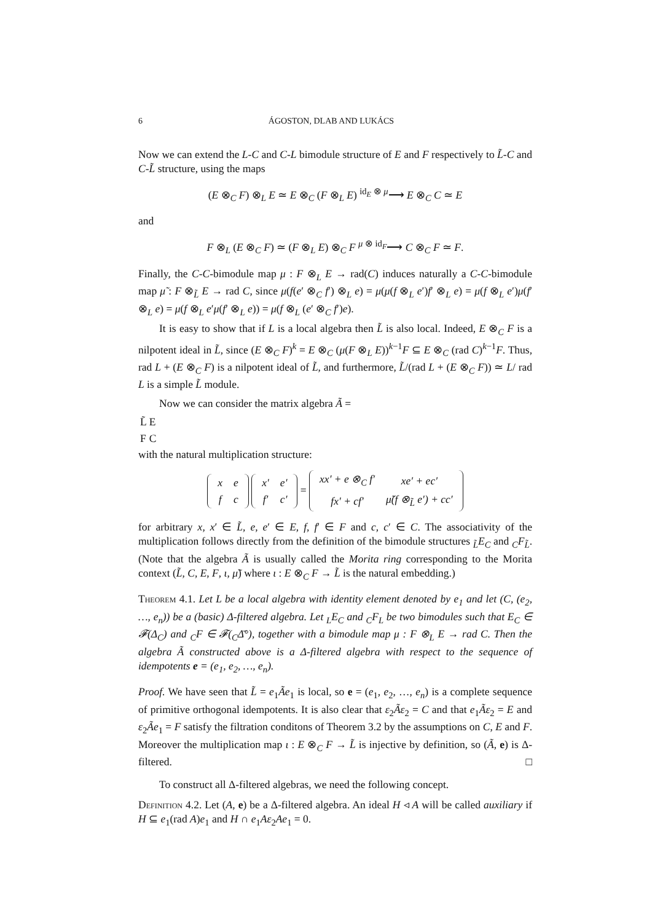6 ÁGOSTON, DLAB AND LUKÁCS
Now we can extend the L-C and C-L bimodule structure of E and F respectively to L̃-C and C-L̃ structure, using the maps
(E ⊗<sub>C</sub> F) ⊗<sub>L</sub> E ≃ E ⊗<sub>C</sub> (F ⊗<sub>L</sub> E) <sup>id<sub>E</sub> ⊗ μ</sup>⟶ E ⊗<sub>C</sub> C ≃ E
and
F ⊗<sub>L</sub> (E ⊗<sub>C</sub> F) ≃ (F ⊗<sub>L</sub> E) ⊗<sub>C</sub> F <sup>μ ⊗ id<sub>F</sub></sup>⟶ C ⊗<sub>C</sub> F ≃ F.
Finally, the C-C-bimodule map μ : F ⊗<sub>L</sub> E → rad(C) induces naturally a C-C-bimodule map μ̃ : F ⊗<sub>L̃</sub> E → rad C, since μ(f(e′ ⊗<sub>C</sub> f′) ⊗<sub>L</sub> e) = μ(μ(f ⊗<sub>L</sub> e′)f′ ⊗<sub>L</sub> e) = μ(f ⊗<sub>L</sub> e′)μ(f′ ⊗<sub>L</sub> e) = μ(f ⊗<sub>L</sub> e′μ(f′ ⊗<sub>L</sub> e)) = μ(f ⊗<sub>L</sub> (e′ ⊗<sub>C</sub> f′)e).
It is easy to show that if L is a local algebra then L̃ is also local. Indeed, E ⊗<sub>C</sub> F is a nilpotent ideal in L̃, since (E ⊗<sub>C</sub> F)<sup>k</sup> = E ⊗<sub>C</sub> (μ(F ⊗<sub>L</sub> E))<sup>k−1</sup>F ⊆ E ⊗<sub>C</sub> (rad C)<sup>k−1</sup>F. Thus, rad L + (E ⊗<sub>C</sub> F) is a nilpotent ideal of L̃, and furthermore, L̃/(rad L + (E ⊗<sub>C</sub> F)) ≃ L/ rad L is a simple L̃ module.
Now we can consider the matrix algebra Ã =
| L̃ | E |
| F | C |
with the natural multiplication structure:
| x | e |
| f | c |
| x′ | e′ |
| f′ | c′ |
=
| xx′ + e ⊗<sub>C</sub> f′ | xe′ + ec′ |
| fx′ + cf′ | μ̃(f ⊗<sub>L̃</sub> e′) + cc′ |
for arbitrary x, x′ ∈ L̃, e, e′ ∈ E, f, f′ ∈ F and c, c′ ∈ C. The associativity of the multiplication follows directly from the definition of the bimodule structures <sub>L̃</sub>E<sub>C</sub> and <sub>C</sub>F<sub>L̃</sub>. (Note that the algebra Ã is usually called the Morita ring corresponding to the Morita context (L̃, C, E, F, ι, μ̃) where ι : E ⊗<sub>C</sub> F → L̃ is the natural embedding.)
Theorem 4.1. Let L be a local algebra with identity element denoted by e<sub>1</sub> and let (C, (e<sub>2</sub>, …, e<sub>n</sub>)) be a (basic) Δ-filtered algebra. Let <sub>L</sub>E<sub>C</sub> and <sub>C</sub>F<sub>L</sub> be two bimodules such that E<sub>C</sub> ∈ 𝓕(Δ<sub>C</sub>) and <sub>C</sub>F ∈ 𝓕(<sub>C</sub>Δ̄°), together with a bimodule map μ : F ⊗<sub>L</sub> E → rad C. Then the algebra Ã constructed above is a Δ-filtered algebra with respect to the sequence of idempotents e = (e<sub>1</sub>, e<sub>2</sub>, …, e<sub>n</sub>).
Proof. We have seen that L̃ = e<sub>1</sub>Ãe<sub>1</sub> is local, so e = (e<sub>1</sub>, e<sub>2</sub>, …, e<sub>n</sub>) is a complete sequence of primitive orthogonal idempotents. It is also clear that ε<sub>2</sub>Ãε<sub>2</sub> = C and that e<sub>1</sub>Ãε<sub>2</sub> = E and ε<sub>2</sub>Ãe<sub>1</sub> = F satisfy the filtration conditons of Theorem 3.2 by the assumptions on C, E and F. Moreover the multiplication map ι : E ⊗<sub>C</sub> F → L̃ is injective by definition, so (Ã, e) is Δ-filtered. □
To construct all Δ-filtered algebras, we need the following concept.
Definition 4.2. Let (A, e) be a Δ-filtered algebra. An ideal H ◃ A will be called auxiliary if H ⊆ e<sub>1</sub>(rad A)e<sub>1</sub> and H ∩ e<sub>1</sub>Aε<sub>2</sub>Ae<sub>1</sub> = 0.